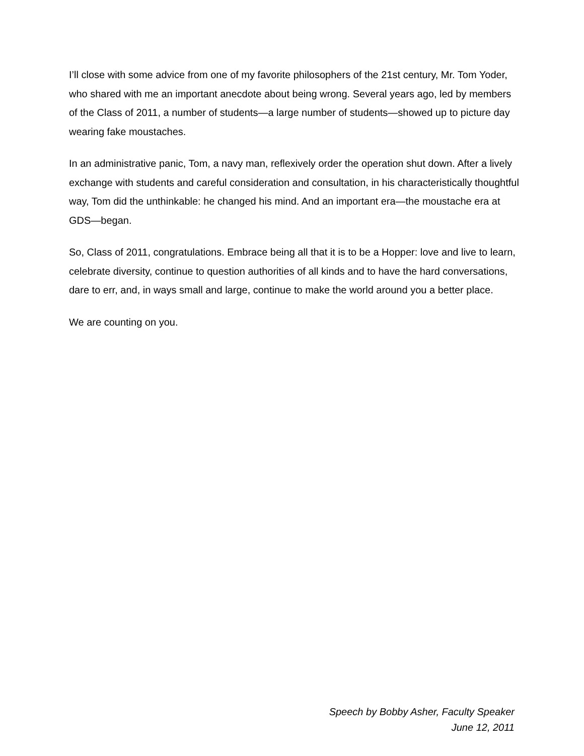I’ll close with some advice from one of my favorite philosophers of the 21st century, Mr. Tom Yoder, who shared with me an important anecdote about being wrong. Several years ago, led by members of the Class of 2011, a number of students—a large number of students—showed up to picture day wearing fake moustaches.
In an administrative panic, Tom, a navy man, reflexively order the operation shut down. After a lively exchange with students and careful consideration and consultation, in his characteristically thoughtful way, Tom did the unthinkable: he changed his mind. And an important era—the moustache era at GDS—began.
So, Class of 2011, congratulations. Embrace being all that it is to be a Hopper: love and live to learn, celebrate diversity, continue to question authorities of all kinds and to have the hard conversations, dare to err, and, in ways small and large, continue to make the world around you a better place.
We are counting on you.
Speech by Bobby Asher, Faculty Speaker
June 12, 2011